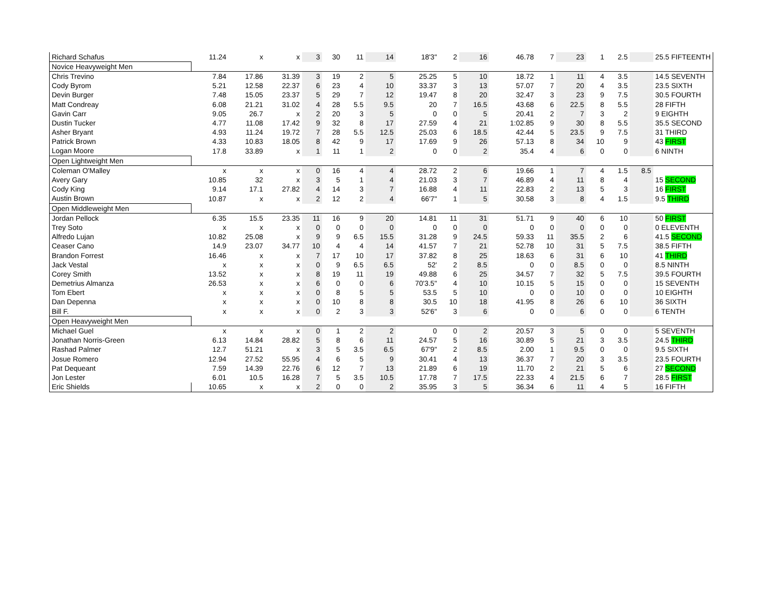| Richard Schafus | 11.24 | x | x | 3 | 30 | 11 | 14 | 18'3" | 2 | 16 | 46.78 | 7 | 23 | 1 | 2.5 | | 25.5 FIFTEENTH |
| Novice Heavyweight Men | | | | | | | | | | | | | | | | | |
| Chris Trevino | 7.84 | 17.86 | 31.39 | 3 | 19 | 2 | 5 | 25.25 | 5 | 10 | 18.72 | 1 | 11 | 4 | 3.5 | | 14.5 SEVENTH |
| Cody Byrom | 5.21 | 12.58 | 22.37 | 6 | 23 | 4 | 10 | 33.37 | 3 | 13 | 57.07 | 7 | 20 | 4 | 3.5 | | 23.5 SIXTH |
| Devin Burger | 7.48 | 15.05 | 23.37 | 5 | 29 | 7 | 12 | 19.47 | 8 | 20 | 32.47 | 3 | 23 | 9 | 7.5 | | 30.5 FOURTH |
| Matt Condreay | 6.08 | 21.21 | 31.02 | 4 | 28 | 5.5 | 9.5 | 20 | 7 | 16.5 | 43.68 | 6 | 22.5 | 8 | 5.5 | | 28 FIFTH |
| Gavin Carr | 9.05 | 26.7 | x | 2 | 20 | 3 | 5 | 0 | 0 | 5 | 20.41 | 2 | 7 | 3 | 2 | | 9 EIGHTH |
| Dustin Tucker | 4.77 | 11.08 | 17.42 | 9 | 32 | 8 | 17 | 27.59 | 4 | 21 | 1:02.85 | 9 | 30 | 8 | 5.5 | | 35.5 SECOND |
| Asher Bryant | 4.93 | 11.24 | 19.72 | 7 | 28 | 5.5 | 12.5 | 25.03 | 6 | 18.5 | 42.44 | 5 | 23.5 | 9 | 7.5 | | 31 THIRD |
| Patrick Brown | 4.33 | 10.83 | 18.05 | 8 | 42 | 9 | 17 | 17.69 | 9 | 26 | 57.13 | 8 | 34 | 10 | 9 | | 43 FIRST |
| Logan Moore | 17.8 | 33.89 | x | 1 | 11 | 1 | 2 | 0 | 0 | 2 | 35.4 | 4 | 6 | 0 | 0 | | 6 NINTH |
| Open Lightweight Men | | | | | | | | | | | | | | | | | |
| Coleman O'Malley | x | x | x | 0 | 16 | 4 | 4 | 28.72 | 2 | 6 | 19.66 | 1 | 7 | 4 | 1.5 | 8.5 | |
| Avery Gary | 10.85 | 32 | x | 3 | 5 | 1 | 4 | 21.03 | 3 | 7 | 46.89 | 4 | 11 | 8 | 4 | | 15 SECOND |
| Cody King | 9.14 | 17.1 | 27.82 | 4 | 14 | 3 | 7 | 16.88 | 4 | 11 | 22.83 | 2 | 13 | 5 | 3 | | 16 FIRST |
| Austin Brown | 10.87 | x | x | 2 | 12 | 2 | 4 | 66'7" | 1 | 5 | 30.58 | 3 | 8 | 4 | 1.5 | | 9.5 THIRD |
| Open Middleweight Men | | | | | | | | | | | | | | | | | |
| Jordan Pellock | 6.35 | 15.5 | 23.35 | 11 | 16 | 9 | 20 | 14.81 | 11 | 31 | 51.71 | 9 | 40 | 6 | 10 | | 50 FIRST |
| Trey Soto | x | x | x | 0 | 0 | 0 | 0 | 0 | 0 | 0 | 0 | 0 | 0 | 0 | 0 | | 0 ELEVENTH |
| Alfredo Lujan | 10.82 | 25.08 | x | 9 | 9 | 6.5 | 15.5 | 31.28 | 9 | 24.5 | 59.33 | 11 | 35.5 | 2 | 6 | | 41.5 SECOND |
| Ceaser Cano | 14.9 | 23.07 | 34.77 | 10 | 4 | 4 | 14 | 41.57 | 7 | 21 | 52.78 | 10 | 31 | 5 | 7.5 | | 38.5 FIFTH |
| Brandon Forrest | 16.46 | x | x | 7 | 17 | 10 | 17 | 37.82 | 8 | 25 | 18.63 | 6 | 31 | 6 | 10 | | 41 THIRD |
| Jack Vestal | x | x | x | 0 | 9 | 6.5 | 6.5 | 52' | 2 | 8.5 | 0 | 0 | 8.5 | 0 | 0 | | 8.5 NINTH |
| Corey Smith | 13.52 | x | x | 8 | 19 | 11 | 19 | 49.88 | 6 | 25 | 34.57 | 7 | 32 | 5 | 7.5 | | 39.5 FOURTH |
| Demetrius Almanza | 26.53 | x | x | 6 | 0 | 0 | 6 | 70'3.5" | 4 | 10 | 10.15 | 5 | 15 | 0 | 0 | | 15 SEVENTH |
| Tom Ebert | x | x | x | 0 | 8 | 5 | 5 | 53.5 | 5 | 10 | 0 | 0 | 10 | 0 | 0 | | 10 EIGHTH |
| Dan Depenna | x | x | x | 0 | 10 | 8 | 8 | 30.5 | 10 | 18 | 41.95 | 8 | 26 | 6 | 10 | | 36 SIXTH |
| Bill F. | x | x | x | 0 | 2 | 3 | 3 | 52'6" | 3 | 6 | 0 | 0 | 6 | 0 | 0 | | 6 TENTH |
| Open Heavyweight Men | | | | | | | | | | | | | | | | | |
| Michael Guel | x | x | x | 0 | 1 | 2 | 2 | 0 | 0 | 2 | 20.57 | 3 | 5 | 0 | 0 | | 5 SEVENTH |
| Jonathan Norris-Green | 6.13 | 14.84 | 28.82 | 5 | 8 | 6 | 11 | 24.57 | 5 | 16 | 30.89 | 5 | 21 | 3 | 3.5 | | 24.5 THIRD |
| Rashad Palmer | 12.7 | 51.21 | x | 3 | 5 | 3.5 | 6.5 | 67'9" | 2 | 8.5 | 2.00 | 1 | 9.5 | 0 | 0 | | 9.5 SIXTH |
| Josue Romero | 12.94 | 27.52 | 55.95 | 4 | 6 | 5 | 9 | 30.41 | 4 | 13 | 36.37 | 7 | 20 | 3 | 3.5 | | 23.5 FOURTH |
| Pat Dequeant | 7.59 | 14.39 | 22.76 | 6 | 12 | 7 | 13 | 21.89 | 6 | 19 | 11.70 | 2 | 21 | 5 | 6 | | 27 SECOND |
| Jon Lester | 6.01 | 10.5 | 16.28 | 7 | 5 | 3.5 | 10.5 | 17.78 | 7 | 17.5 | 22.33 | 4 | 21.5 | 6 | 7 | | 28.5 FIRST |
| Eric Shields | 10.65 | x | x | 2 | 0 | 0 | 2 | 35.95 | 3 | 5 | 36.34 | 6 | 11 | 4 | 5 | | 16 FIFTH |